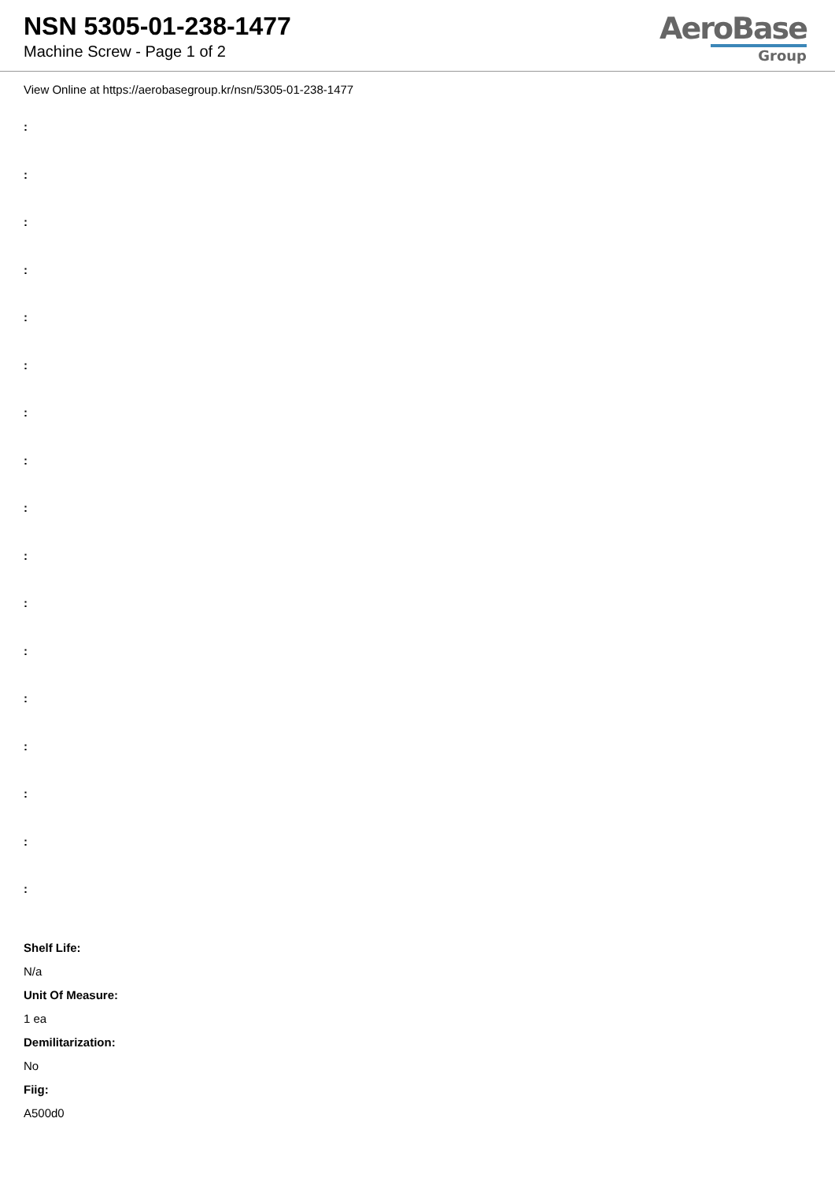NSN 5305-01-238-1477
Machine Screw - Page 1 of 2
AeroBase
Group
View Online at https://aerobasegroup.kr/nsn/5305-01-238-1477
:
:
:
:
:
:
:
:
:
:
:
:
:
:
:
:
:
Shelf Life:
N/a
Unit Of Measure:
1 ea
Demilitarization:
No
Fiig:
A500d0